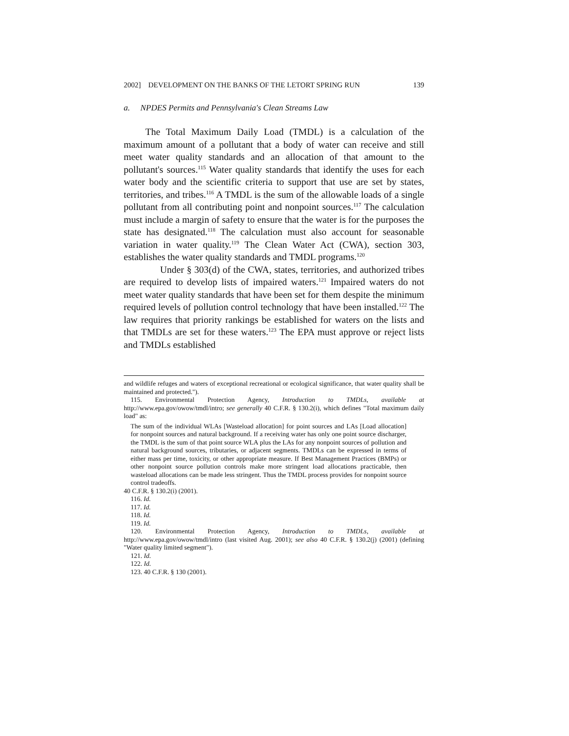2002] DEVELOPMENT ON THE BANKS OF THE LETORT SPRING RUN 139
a. NPDES Permits and Pennsylvania's Clean Streams Law
The Total Maximum Daily Load (TMDL) is a calculation of the maximum amount of a pollutant that a body of water can receive and still meet water quality standards and an allocation of that amount to the pollutant's sources.<sup>115</sup> Water quality standards that identify the uses for each water body and the scientific criteria to support that use are set by states, territories, and tribes.<sup>116</sup> A TMDL is the sum of the allowable loads of a single pollutant from all contributing point and nonpoint sources.<sup>117</sup> The calculation must include a margin of safety to ensure that the water is for the purposes the state has designated.<sup>118</sup> The calculation must also account for seasonable variation in water quality.<sup>119</sup> The Clean Water Act (CWA), section 303, establishes the water quality standards and TMDL programs.<sup>120</sup>
Under § 303(d) of the CWA, states, territories, and authorized tribes are required to develop lists of impaired waters.<sup>121</sup> Impaired waters do not meet water quality standards that have been set for them despite the minimum required levels of pollution control technology that have been installed.<sup>122</sup> The law requires that priority rankings be established for waters on the lists and that TMDLs are set for these waters.<sup>123</sup> The EPA must approve or reject lists and TMDLs established
and wildlife refuges and waters of exceptional recreational or ecological significance, that water quality shall be maintained and protected.").
115. Environmental Protection Agency, Introduction to TMDLs, available at http://www.epa.gov/owow/tmdl/intro; see generally 40 C.F.R. § 130.2(i), which defines "Total maximum daily load" as:
The sum of the individual WLAs [Wasteload allocation] for point sources and LAs [Load allocation] for nonpoint sources and natural background. If a receiving water has only one point source discharger, the TMDL is the sum of that point source WLA plus the LAs for any nonpoint sources of pollution and natural background sources, tributaries, or adjacent segments. TMDLs can be expressed in terms of either mass per time, toxicity, or other appropriate measure. If Best Management Practices (BMPs) or other nonpoint source pollution controls make more stringent load allocations practicable, then wasteload allocations can be made less stringent. Thus the TMDL process provides for nonpoint source control tradeoffs.
40 C.F.R. § 130.2(i) (2001).
116. Id.
117. Id.
118. Id.
119. Id.
120. Environmental Protection Agency, Introduction to TMDLs, available at http://www.epa.gov/owow/tmdl/intro (last visited Aug. 2001); see also 40 C.F.R. § 130.2(j) (2001) (defining "Water quality limited segment").
121. Id.
122. Id.
123. 40 C.F.R. § 130 (2001).